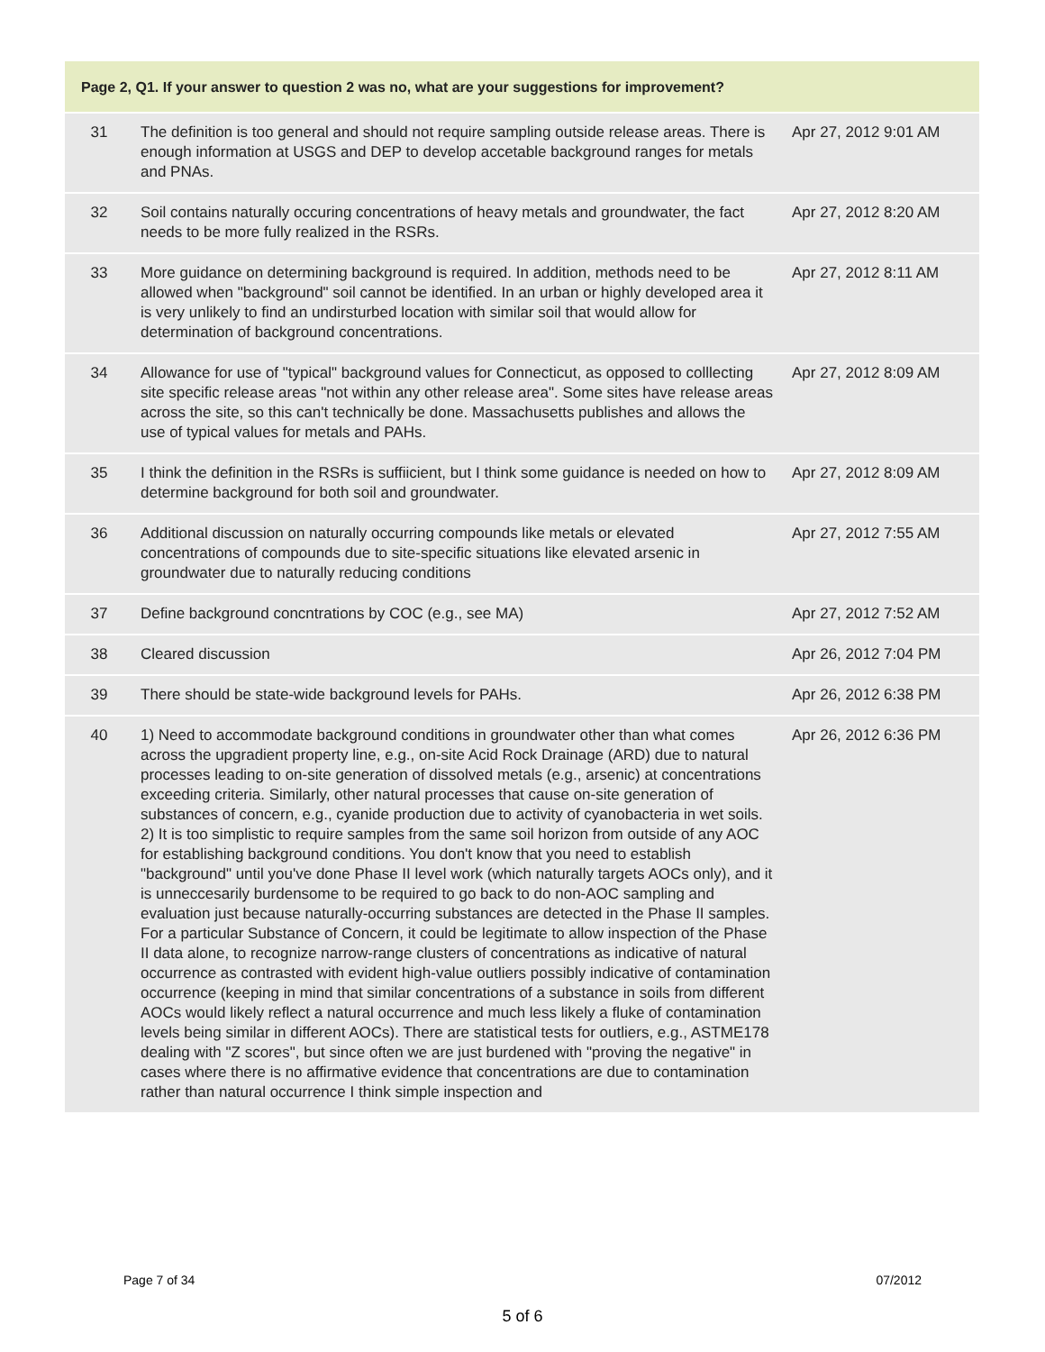| Page 2, Q1. If your answer to question 2 was no, what are your suggestions for improvement? | | |
| --- | --- | --- |
| 31 | The definition is too general and should not require sampling outside release areas. There is enough information at USGS and DEP to develop accetable background ranges for metals and PNAs. | Apr 27, 2012 9:01 AM |
| 32 | Soil contains naturally occuring concentrations of heavy metals and groundwater, the fact needs to be more fully realized in the RSRs. | Apr 27, 2012 8:20 AM |
| 33 | More guidance on determining background is required. In addition, methods need to be allowed when "background" soil cannot be identified. In an urban or highly developed area it is very unlikely to find an undirsturbed location with similar soil that would allow for determination of background concentrations. | Apr 27, 2012 8:11 AM |
| 34 | Allowance for use of "typical" background values for Connecticut, as opposed to colllecting site specific release areas "not within any other release area". Some sites have release areas across the site, so this can't technically be done. Massachusetts publishes and allows the use of typical values for metals and PAHs. | Apr 27, 2012 8:09 AM |
| 35 | I think the definition in the RSRs is suffiicient, but I think some guidance is needed on how to determine background for both soil and groundwater. | Apr 27, 2012 8:09 AM |
| 36 | Additional discussion on naturally occurring compounds like metals or elevated concentrations of compounds due to site-specific situations like elevated arsenic in groundwater due to naturally reducing conditions | Apr 27, 2012 7:55 AM |
| 37 | Define background concntrations by COC (e.g., see MA) | Apr 27, 2012 7:52 AM |
| 38 | Cleared discussion | Apr 26, 2012 7:04 PM |
| 39 | There should be state-wide background levels for PAHs. | Apr 26, 2012 6:38 PM |
| 40 | 1) Need to accommodate background conditions in groundwater other than what comes across the upgradient property line, e.g., on-site Acid Rock Drainage (ARD) due to natural processes leading to on-site generation of dissolved metals (e.g., arsenic) at concentrations exceeding criteria. Similarly, other natural processes that cause on-site generation of substances of concern, e.g., cyanide production due to activity of cyanobacteria in wet soils. 2) It is too simplistic to require samples from the same soil horizon from outside of any AOC for establishing background conditions. You don't know that you need to establish "background" until you've done Phase II level work (which naturally targets AOCs only), and it is unneccesarily burdensome to be required to go back to do non-AOC sampling and evaluation just because naturally-occurring substances are detected in the Phase II samples. For a particular Substance of Concern, it could be legitimate to allow inspection of the Phase II data alone, to recognize narrow-range clusters of concentrations as indicative of natural occurrence as contrasted with evident high-value outliers possibly indicative of contamination occurrence (keeping in mind that similar concentrations of a substance in soils from different AOCs would likely reflect a natural occurrence and much less likely a fluke of contamination levels being similar in different AOCs). There are statistical tests for outliers, e.g., ASTME178 dealing with "Z scores", but since often we are just burdened with "proving the negative" in cases where there is no affirmative evidence that concentrations are due to contamination rather than natural occurrence I think simple inspection and | Apr 26, 2012 6:36 PM |
Page 7 of 34 07/2012
5 of 6